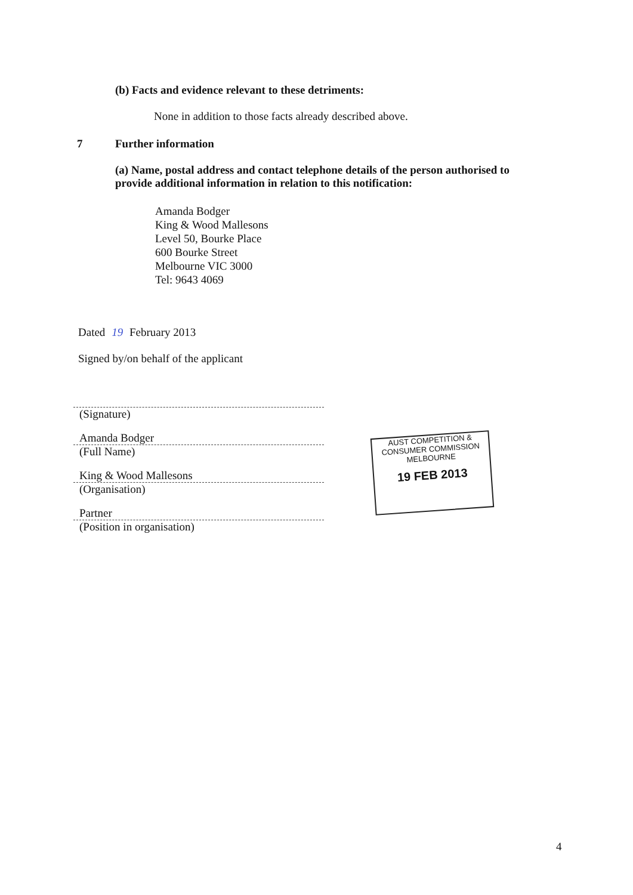(b) Facts and evidence relevant to these detriments:
None in addition to those facts already described above.
7 Further information
(a) Name, postal address and contact telephone details of the person authorised to provide additional information in relation to this notification:
Amanda Bodger
King & Wood Mallesons
Level 50, Bourke Place
600 Bourke Street
Melbourne VIC 3000
Tel: 9643 4069
Dated 19 February 2013
Signed by/on behalf of the applicant
(Signature)
Amanda Bodger
(Full Name)
King & Wood Mallesons
(Organisation)
Partner
(Position in organisation)
AUST COMPETITION &
CONSUMER COMMISSION
MELBOURNE
19 FEB 2013
4